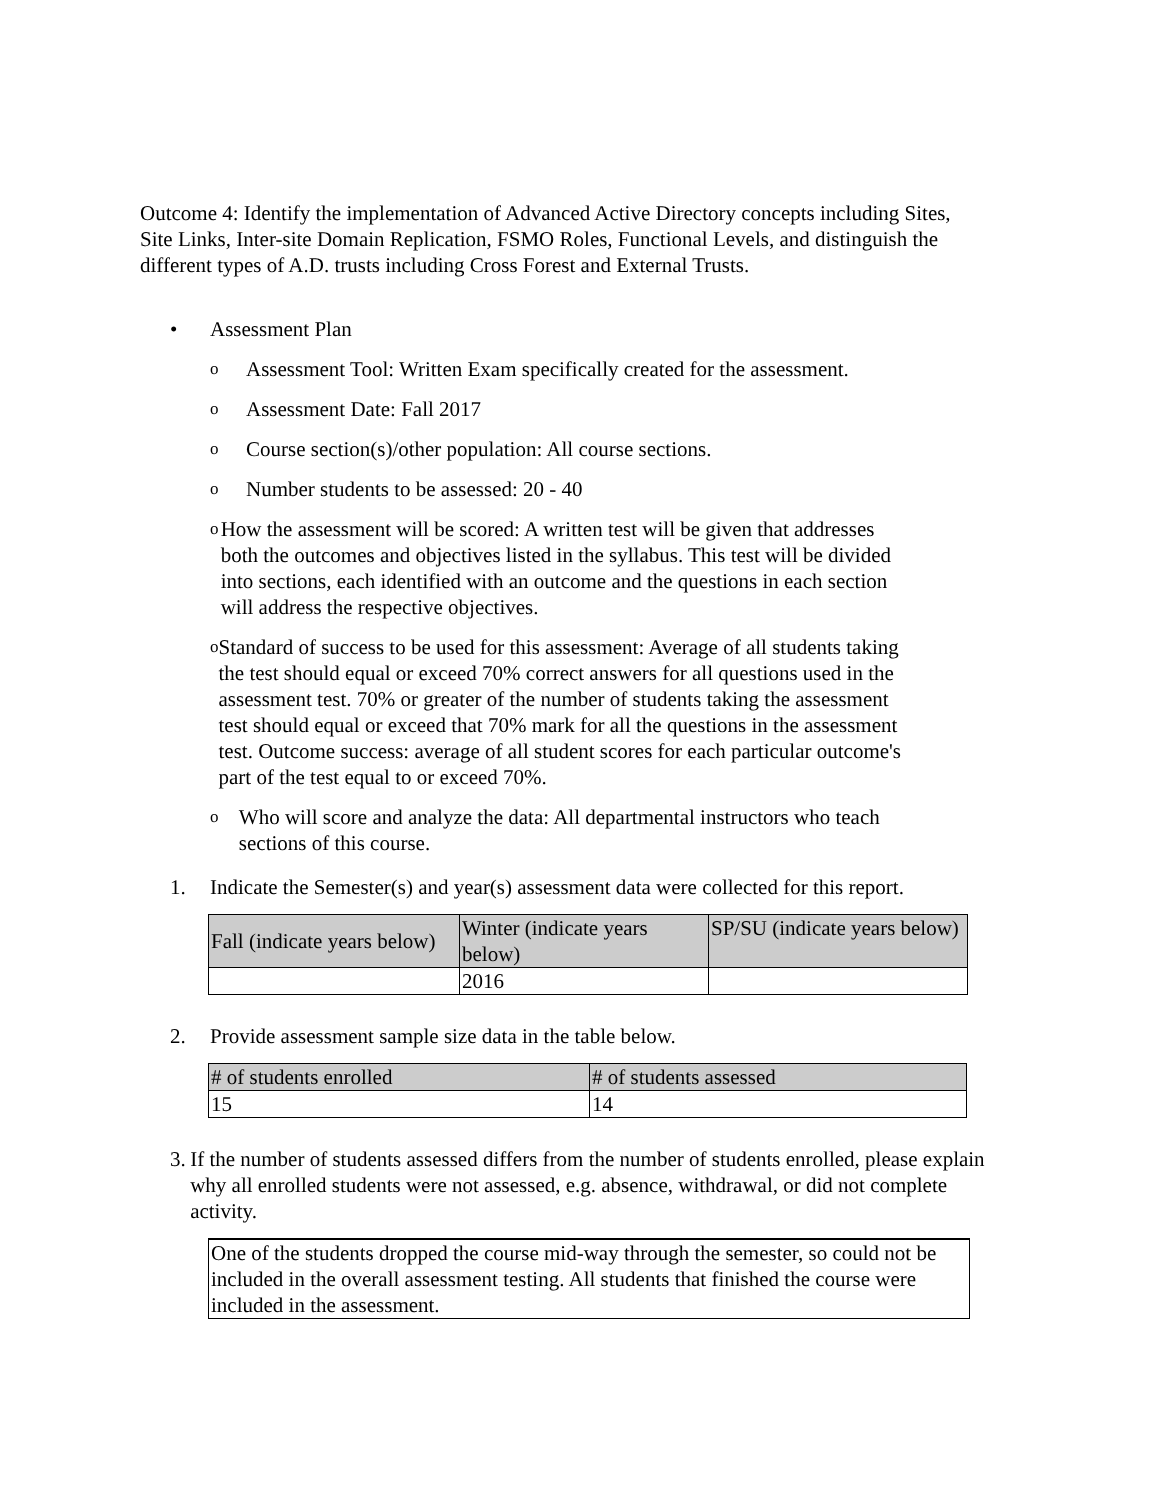Outcome 4: Identify the implementation of Advanced Active Directory concepts including Sites, Site Links, Inter-site Domain Replication, FSMO Roles, Functional Levels, and distinguish the different types of A.D. trusts including Cross Forest and External Trusts.
• Assessment Plan
o Assessment Tool: Written Exam specifically created for the assessment.
o Assessment Date: Fall 2017
o Course section(s)/other population: All course sections.
o Number students to be assessed: 20 - 40
o How the assessment will be scored: A written test will be given that addresses both the outcomes and objectives listed in the syllabus. This test will be divided into sections, each identified with an outcome and the questions in each section will address the respective objectives.
o Standard of success to be used for this assessment: Average of all students taking the test should equal or exceed 70% correct answers for all questions used in the assessment test. 70% or greater of the number of students taking the assessment test should equal or exceed that 70% mark for all the questions in the assessment test. Outcome success: average of all student scores for each particular outcome's part of the test equal to or exceed 70%.
o Who will score and analyze the data: All departmental instructors who teach sections of this course.
1. Indicate the Semester(s) and year(s) assessment data were collected for this report.
| Fall (indicate years below) | Winter (indicate years below) | SP/SU (indicate years below) |
| | 2016 | |
2. Provide assessment sample size data in the table below.
| # of students enrolled | # of students assessed |
| 15 | 14 |
3. If the number of students assessed differs from the number of students enrolled, please explain why all enrolled students were not assessed, e.g. absence, withdrawal, or did not complete activity.
One of the students dropped the course mid-way through the semester, so could not be included in the overall assessment testing. All students that finished the course were included in the assessment.